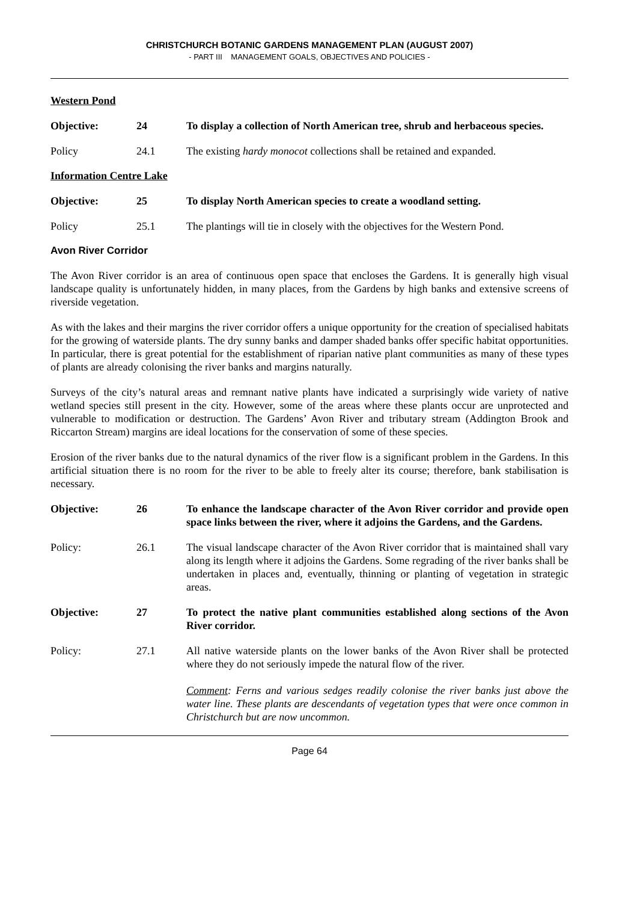CHRISTCHURCH BOTANIC GARDENS MANAGEMENT PLAN (AUGUST 2007)
- PART III MANAGEMENT GOALS, OBJECTIVES AND POLICIES -
Western Pond
Objective: 24 To display a collection of North American tree, shrub and herbaceous species.
Policy 24.1 The existing hardy monocot collections shall be retained and expanded.
Information Centre Lake
Objective: 25 To display North American species to create a woodland setting.
Policy 25.1 The plantings will tie in closely with the objectives for the Western Pond.
Avon River Corridor
The Avon River corridor is an area of continuous open space that encloses the Gardens. It is generally high visual landscape quality is unfortunately hidden, in many places, from the Gardens by high banks and extensive screens of riverside vegetation.
As with the lakes and their margins the river corridor offers a unique opportunity for the creation of specialised habitats for the growing of waterside plants. The dry sunny banks and damper shaded banks offer specific habitat opportunities. In particular, there is great potential for the establishment of riparian native plant communities as many of these types of plants are already colonising the river banks and margins naturally.
Surveys of the city’s natural areas and remnant native plants have indicated a surprisingly wide variety of native wetland species still present in the city. However, some of the areas where these plants occur are unprotected and vulnerable to modification or destruction. The Gardens’ Avon River and tributary stream (Addington Brook and Riccarton Stream) margins are ideal locations for the conservation of some of these species.
Erosion of the river banks due to the natural dynamics of the river flow is a significant problem in the Gardens. In this artificial situation there is no room for the river to be able to freely alter its course; therefore, bank stabilisation is necessary.
Objective: 26 To enhance the landscape character of the Avon River corridor and provide open space links between the river, where it adjoins the Gardens, and the Gardens.
Policy: 26.1 The visual landscape character of the Avon River corridor that is maintained shall vary along its length where it adjoins the Gardens. Some regrading of the river banks shall be undertaken in places and, eventually, thinning or planting of vegetation in strategic areas.
Objective: 27 To protect the native plant communities established along sections of the Avon River corridor.
Policy: 27.1 All native waterside plants on the lower banks of the Avon River shall be protected where they do not seriously impede the natural flow of the river.
Comment: Ferns and various sedges readily colonise the river banks just above the water line. These plants are descendants of vegetation types that were once common in Christchurch but are now uncommon.
Page 64